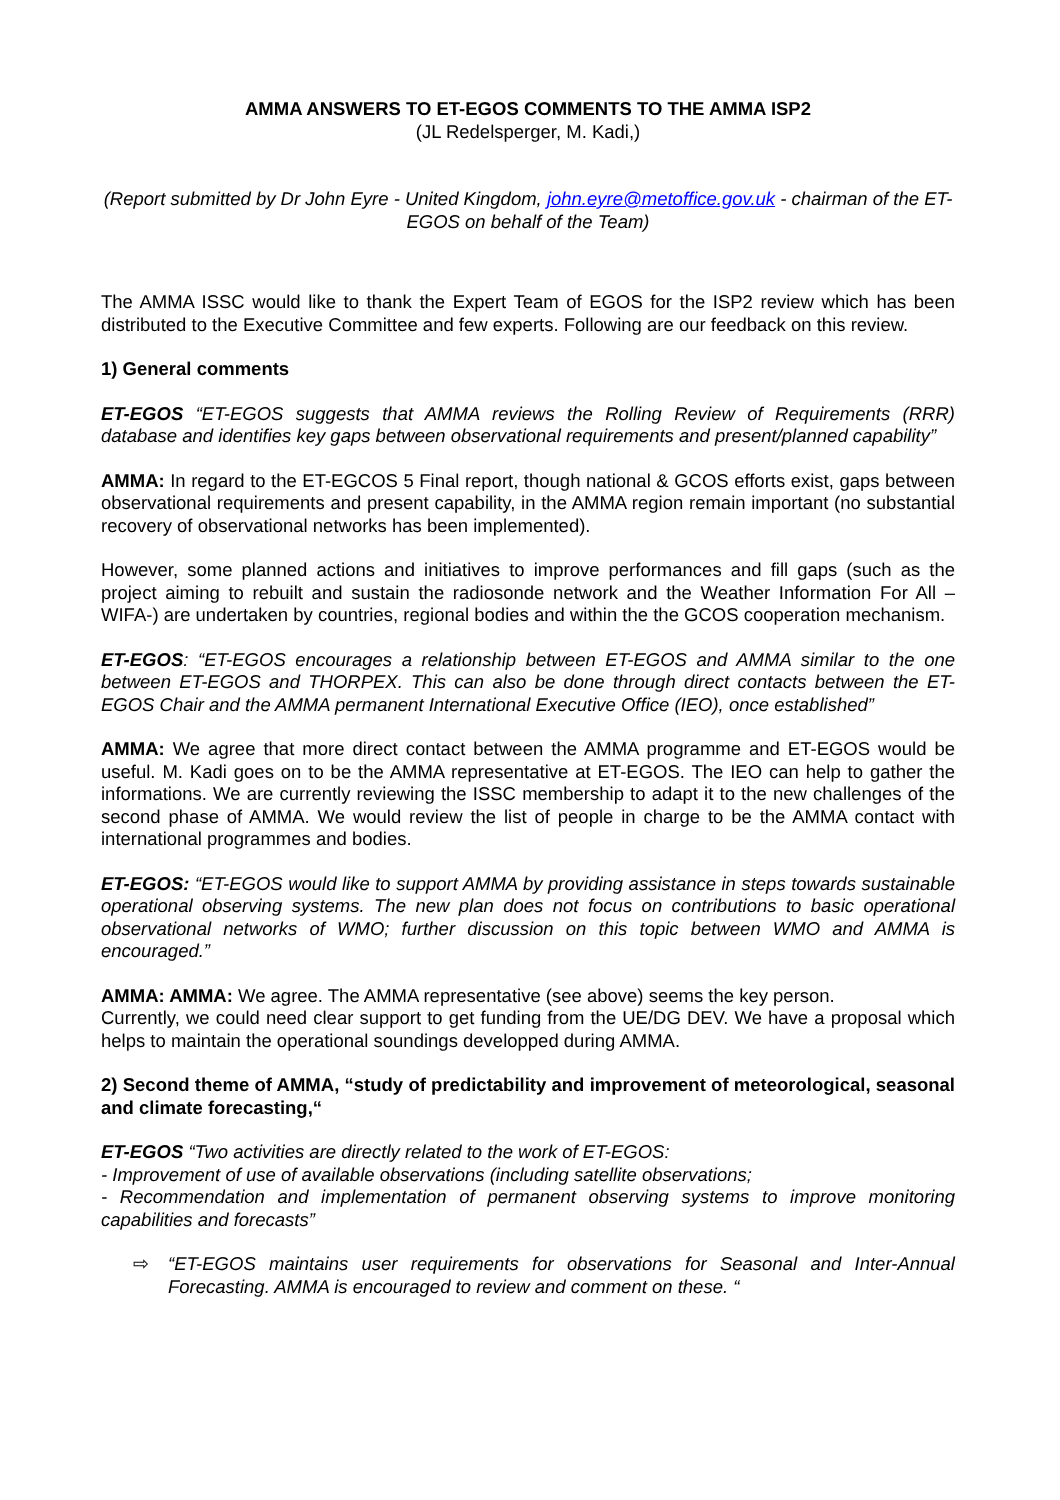AMMA ANSWERS TO ET-EGOS COMMENTS TO THE AMMA ISP2
(JL Redelsperger, M. Kadi,)
(Report submitted by Dr John Eyre - United Kingdom, john.eyre@metoffice.gov.uk - chairman of the ET-EGOS on behalf of the Team)
The AMMA ISSC would like to thank the Expert Team of EGOS for the ISP2 review which has been distributed to the Executive Committee and few experts. Following are our feedback on this review.
1) General comments
ET-EGOS “ET-EGOS suggests that AMMA reviews the Rolling Review of Requirements (RRR) database and identifies key gaps between observational requirements and present/planned capability”
AMMA: In regard to the ET-EGCOS 5 Final report, though national & GCOS efforts exist, gaps between observational requirements and present capability, in the AMMA region remain important (no substantial recovery of observational networks has been implemented).
However, some planned actions and initiatives to improve performances and fill gaps (such as the project aiming to rebuilt and sustain the radiosonde network and the Weather Information For All – WIFA-) are undertaken by countries, regional bodies and within the the GCOS cooperation mechanism.
ET-EGOS: “ET-EGOS encourages a relationship between ET-EGOS and AMMA similar to the one between ET-EGOS and THORPEX. This can also be done through direct contacts between the ET-EGOS Chair and the AMMA permanent International Executive Office (IEO), once established”
AMMA: We agree that more direct contact between the AMMA programme and ET-EGOS would be useful. M. Kadi goes on to be the AMMA representative at ET-EGOS. The IEO can help to gather the informations. We are currently reviewing the ISSC membership to adapt it to the new challenges of the second phase of AMMA. We would review the list of people in charge to be the AMMA contact with international programmes and bodies.
ET-EGOS: “ET-EGOS would like to support AMMA by providing assistance in steps towards sustainable operational observing systems. The new plan does not focus on contributions to basic operational observational networks of WMO; further discussion on this topic between WMO and AMMA is encouraged.”
AMMA: AMMA: We agree. The AMMA representative (see above) seems the key person.
Currently, we could need clear support to get funding from the UE/DG DEV. We have a proposal which helps to maintain the operational soundings developped during AMMA.
2) Second theme of AMMA, “study of predictability and improvement of meteorological, seasonal and climate forecasting,“
ET-EGOS “Two activities are directly related to the work of ET-EGOS:
- Improvement of use of available observations (including satellite observations;
- Recommendation and implementation of permanent observing systems to improve monitoring capabilities and forecasts”
⇨ “ET-EGOS maintains user requirements for observations for Seasonal and Inter-Annual Forecasting. AMMA is encouraged to review and comment on these. “